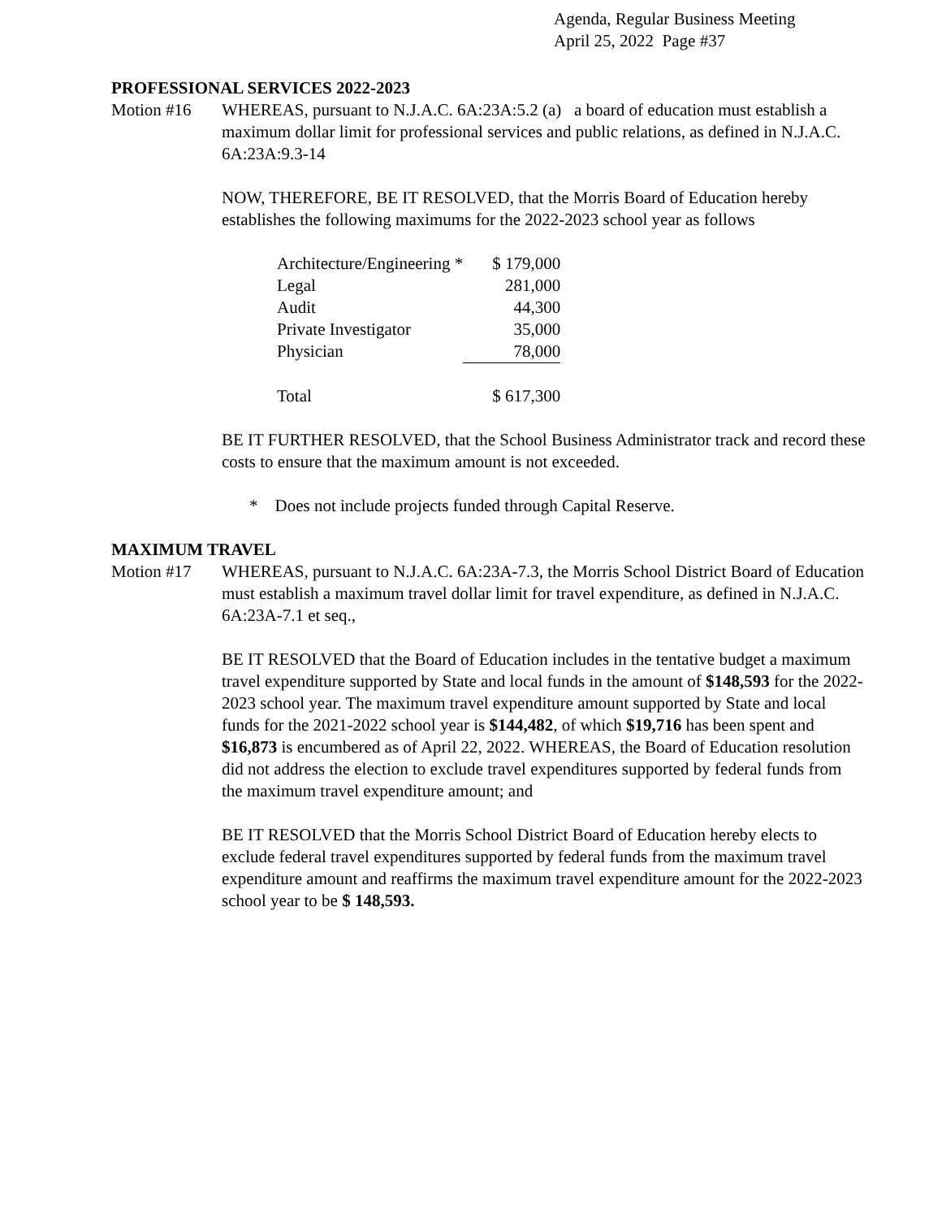Agenda, Regular Business Meeting
April 25, 2022 Page #37
PROFESSIONAL SERVICES 2022-2023
Motion #16 WHEREAS, pursuant to N.J.A.C. 6A:23A:5.2 (a) a board of education must establish a maximum dollar limit for professional services and public relations, as defined in N.J.A.C. 6A:23A:9.3-14
NOW, THEREFORE, BE IT RESOLVED, that the Morris Board of Education hereby establishes the following maximums for the 2022-2023 school year as follows
| Architecture/Engineering * | $ 179,000 |
| Legal | 281,000 |
| Audit | 44,300 |
| Private Investigator | 35,000 |
| Physician | 78,000 |
| Total | $ 617,300 |
BE IT FURTHER RESOLVED, that the School Business Administrator track and record these costs to ensure that the maximum amount is not exceeded.
* Does not include projects funded through Capital Reserve.
MAXIMUM TRAVEL
Motion #17 WHEREAS, pursuant to N.J.A.C. 6A:23A-7.3, the Morris School District Board of Education must establish a maximum travel dollar limit for travel expenditure, as defined in N.J.A.C. 6A:23A-7.1 et seq.,
BE IT RESOLVED that the Board of Education includes in the tentative budget a maximum travel expenditure supported by State and local funds in the amount of $148,593 for the 2022-2023 school year. The maximum travel expenditure amount supported by State and local funds for the 2021-2022 school year is $144,482, of which $19,716 has been spent and $16,873 is encumbered as of April 22, 2022. WHEREAS, the Board of Education resolution did not address the election to exclude travel expenditures supported by federal funds from the maximum travel expenditure amount; and
BE IT RESOLVED that the Morris School District Board of Education hereby elects to exclude federal travel expenditures supported by federal funds from the maximum travel expenditure amount and reaffirms the maximum travel expenditure amount for the 2022-2023 school year to be $ 148,593.